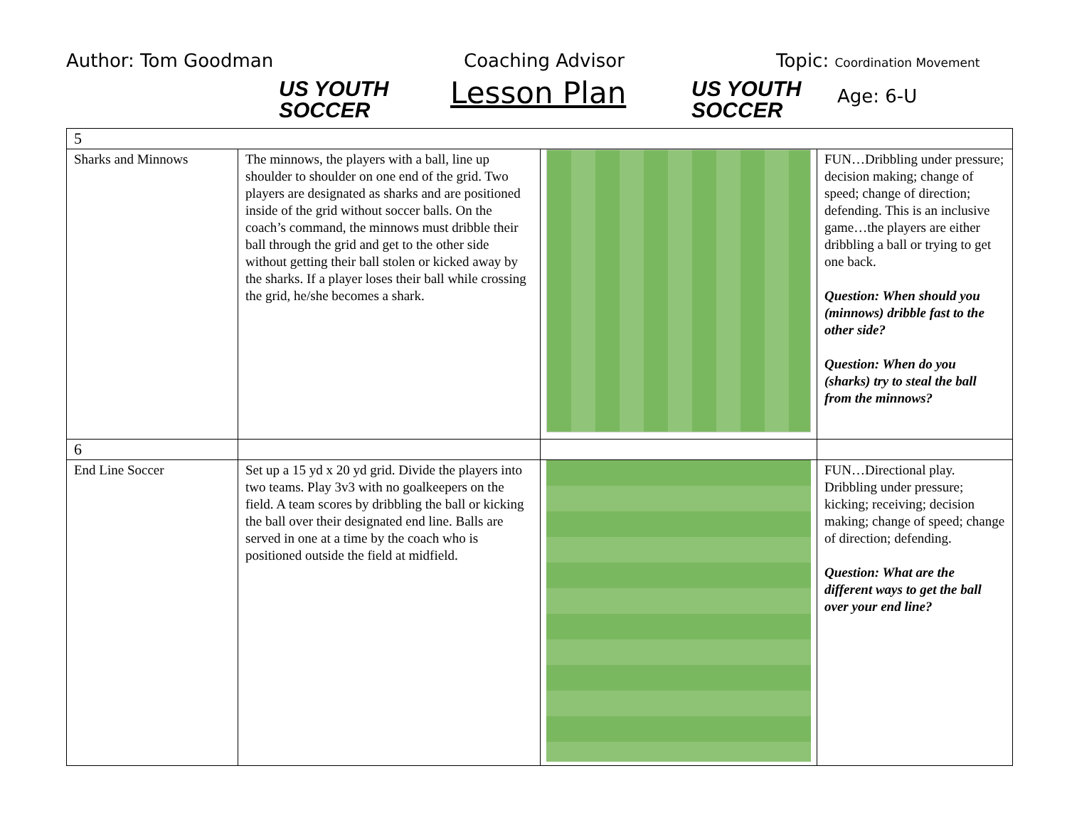Author: Tom Goodman
US YOUTH
SOCCER
Coaching Advisor
Lesson Plan
US YOUTH
SOCCER
Topic: Coordination Movement
Age: 6-U
| 5 | | | |
| Sharks and Minnows | The minnows, the players with a ball, line up shoulder to shoulder on one end of the grid. Two players are designated as sharks and are positioned inside of the grid without soccer balls. On the coach’s command, the minnows must dribble their ball through the grid and get to the other side without getting their ball stolen or kicked away by the sharks. If a player loses their ball while crossing the grid, he/she becomes a shark. | | FUN…Dribbling under pressure; decision making; change of speed; change of direction; defending. This is an inclusive game…the players are either dribbling a ball or trying to get one back. Question: When should you (minnows) dribble fast to the other side? Question: When do you (sharks) try to steal the ball from the minnows? |
| 6 | | | |
| End Line Soccer | Set up a 15 yd x 20 yd grid. Divide the players into two teams. Play 3v3 with no goalkeepers on the field. A team scores by dribbling the ball or kicking the ball over their designated end line. Balls are served in one at a time by the coach who is positioned outside the field at midfield. | | FUN…Directional play. Dribbling under pressure; kicking; receiving; decision making; change of speed; change of direction; defending. Question: What are the different ways to get the ball over your end line? |